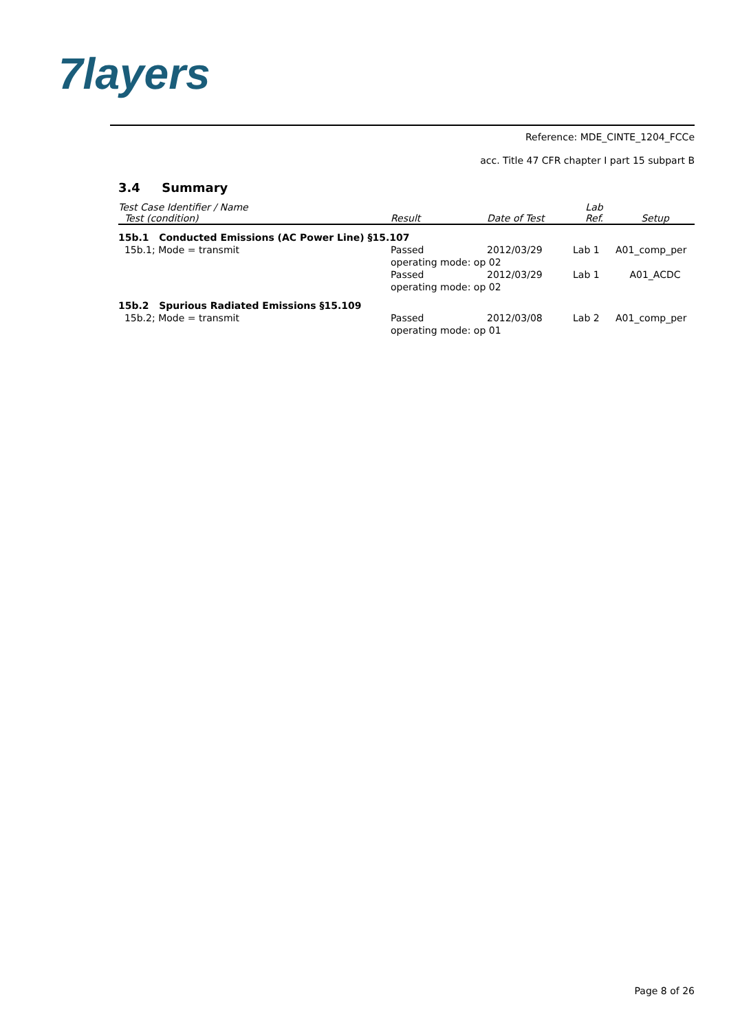7layers
Reference: MDE_CINTE_1204_FCCe
acc. Title 47 CFR chapter I part 15 subpart B
3.4 Summary
| Test Case Identifier / Name Test (condition) | Result | Date of Test | Lab Ref. | Setup |
| --- | --- | --- | --- | --- |
| 15b.1 Conducted Emissions (AC Power Line) §15.107 | | | | |
| 15b.1; Mode = transmit | Passed | 2012/03/29 | Lab 1 | A01_comp_per |
| | operating mode: op 02 | | | |
| | Passed | 2012/03/29 | Lab 1 | A01_ACDC |
| | operating mode: op 02 | | | |
| 15b.2 Spurious Radiated Emissions §15.109 | | | | |
| 15b.2; Mode = transmit | Passed | 2012/03/08 | Lab 2 | A01_comp_per |
| | operating mode: op 01 | | | |
Page 8 of 26